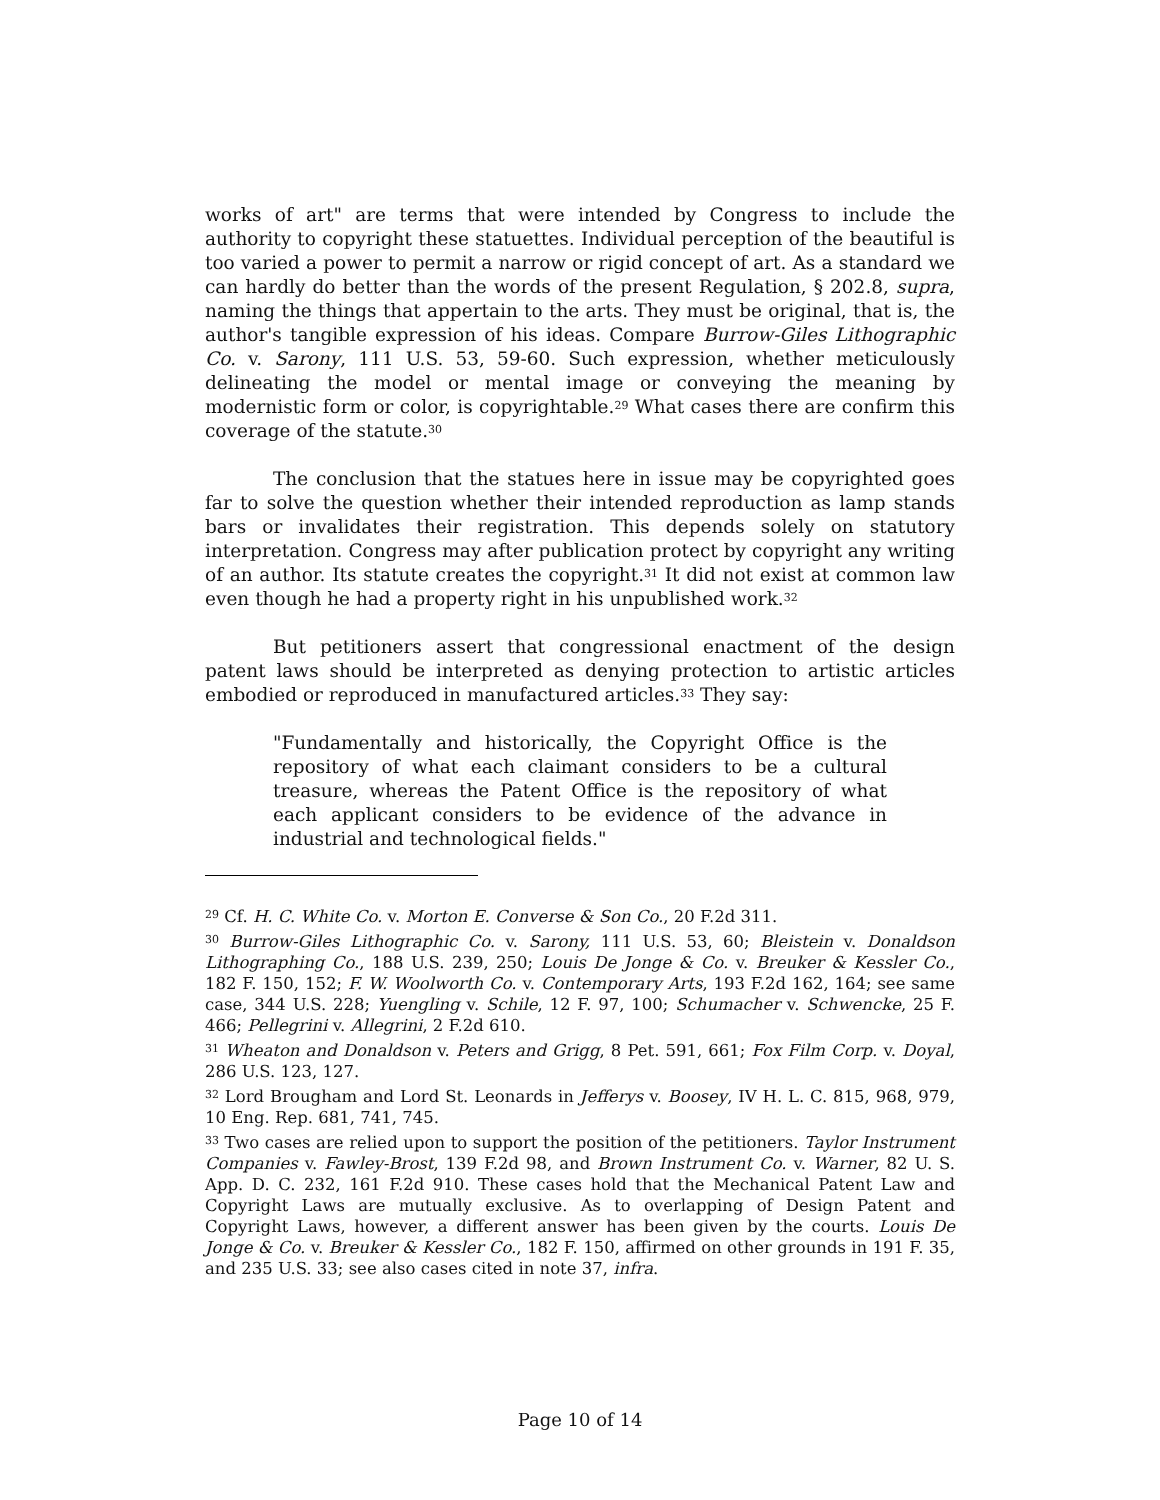works of art" are terms that were intended by Congress to include the authority to copyright these statuettes. Individual perception of the beautiful is too varied a power to permit a narrow or rigid concept of art. As a standard we can hardly do better than the words of the present Regulation, § 202.8, supra, naming the things that appertain to the arts. They must be original, that is, the author's tangible expression of his ideas. Compare Burrow-Giles Lithographic Co. v. Sarony, 111 U.S. 53, 59-60. Such expression, whether meticulously delineating the model or mental image or conveying the meaning by modernistic form or color, is copyrightable.<sup>29</sup> What cases there are confirm this coverage of the statute.<sup>30</sup>
The conclusion that the statues here in issue may be copyrighted goes far to solve the question whether their intended reproduction as lamp stands bars or invalidates their registration. This depends solely on statutory interpretation. Congress may after publication protect by copyright any writing of an author. Its statute creates the copyright.<sup>31</sup> It did not exist at common law even though he had a property right in his unpublished work.<sup>32</sup>
But petitioners assert that congressional enactment of the design patent laws should be interpreted as denying protection to artistic articles embodied or reproduced in manufactured articles.<sup>33</sup> They say:
"Fundamentally and historically, the Copyright Office is the repository of what each claimant considers to be a cultural treasure, whereas the Patent Office is the repository of what each applicant considers to be evidence of the advance in industrial and technological fields."
<sup>29</sup> Cf. H. C. White Co. v. Morton E. Converse & Son Co., 20 F.2d 311.
<sup>30</sup> Burrow-Giles Lithographic Co. v. Sarony, 111 U.S. 53, 60; Bleistein v. Donaldson Lithographing Co., 188 U.S. 239, 250; Louis De Jonge & Co. v. Breuker & Kessler Co., 182 F. 150, 152; F. W. Woolworth Co. v. Contemporary Arts, 193 F.2d 162, 164; see same case, 344 U.S. 228; Yuengling v. Schile, 12 F. 97, 100; Schumacher v. Schwencke, 25 F. 466; Pellegrini v. Allegrini, 2 F.2d 610.
<sup>31</sup> Wheaton and Donaldson v. Peters and Grigg, 8 Pet. 591, 661; Fox Film Corp. v. Doyal, 286 U.S. 123, 127.
<sup>32</sup> Lord Brougham and Lord St. Leonards in Jefferys v. Boosey, IV H. L. C. 815, 968, 979, 10 Eng. Rep. 681, 741, 745.
<sup>33</sup> Two cases are relied upon to support the position of the petitioners. Taylor Instrument Companies v. Fawley-Brost, 139 F.2d 98, and Brown Instrument Co. v. Warner, 82 U. S. App. D. C. 232, 161 F.2d 910. These cases hold that the Mechanical Patent Law and Copyright Laws are mutually exclusive. As to overlapping of Design Patent and Copyright Laws, however, a different answer has been given by the courts. Louis De Jonge & Co. v. Breuker & Kessler Co., 182 F. 150, affirmed on other grounds in 191 F. 35, and 235 U.S. 33; see also cases cited in note 37, infra.
Page 10 of 14